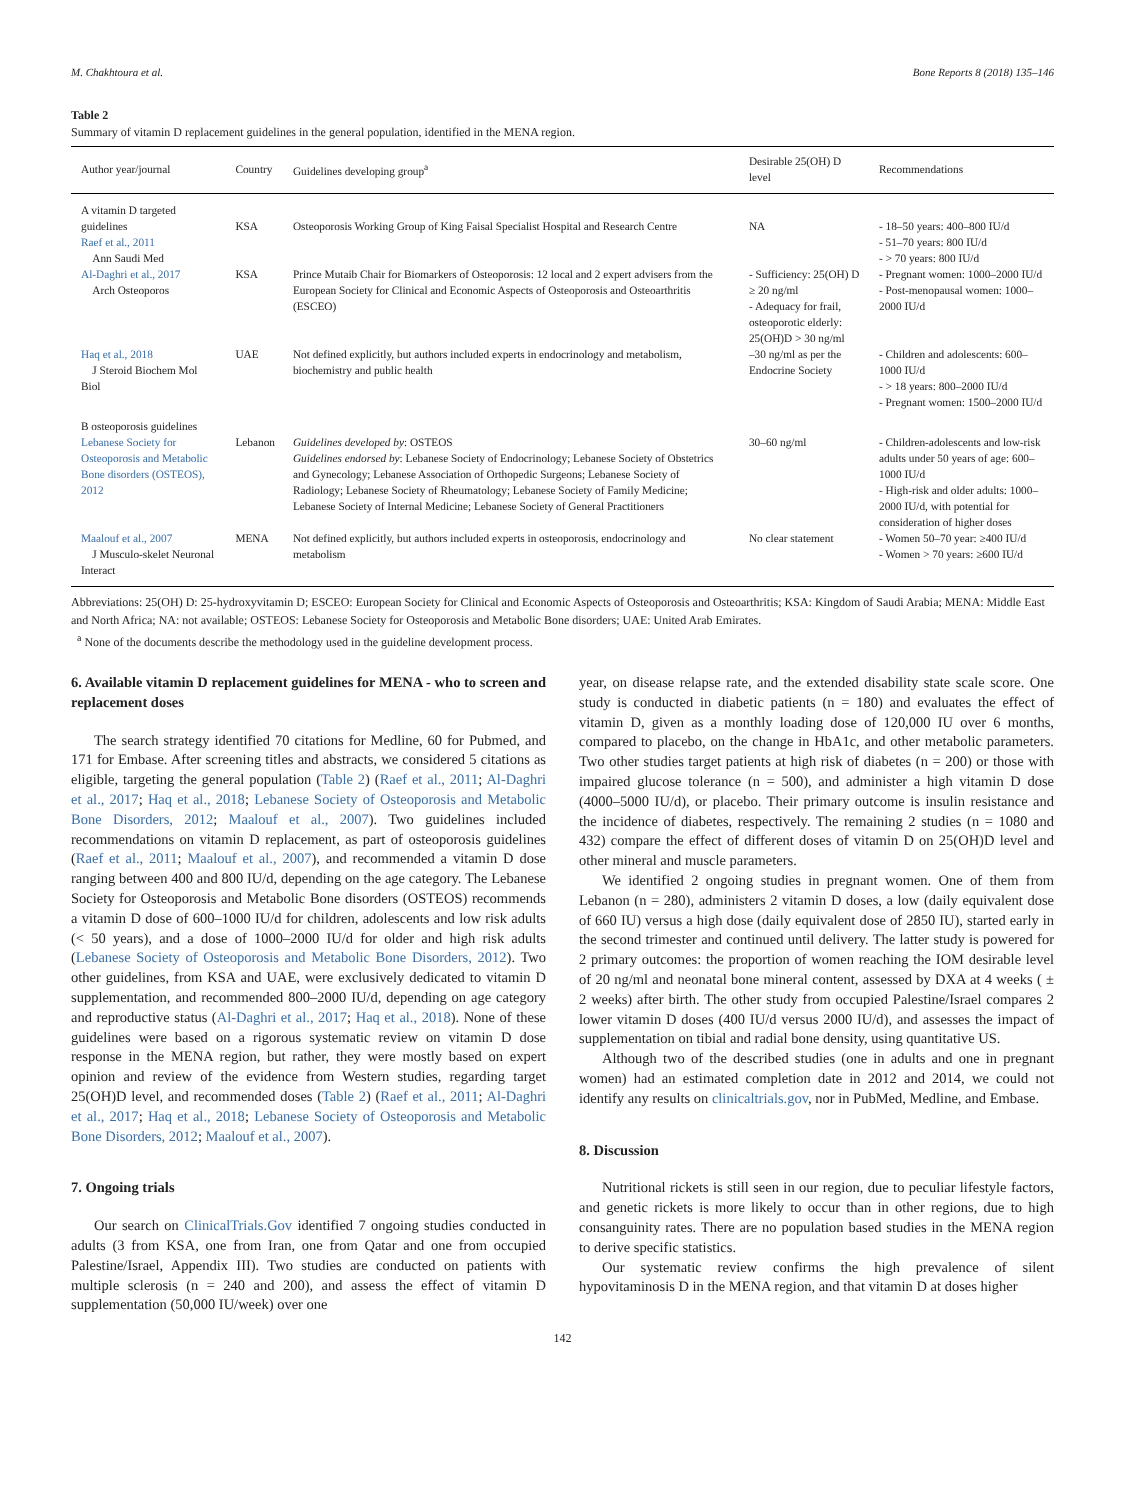M. Chakhtoura et al. Bone Reports 8 (2018) 135–146
Table 2
Summary of vitamin D replacement guidelines in the general population, identified in the MENA region.
| Author year/journal | Country | Guidelines developing group<sup>a</sup> | Desirable 25(OH) D level | Recommendations |
| --- | --- | --- | --- | --- |
| A vitamin D targeted guidelines Raef et al., 2011 Ann Saudi Med | KSA | Osteoporosis Working Group of King Faisal Specialist Hospital and Research Centre | NA | - 18–50 years: 400–800 IU/d - 51–70 years: 800 IU/d - > 70 years: 800 IU/d |
| Al-Daghri et al., 2017 Arch Osteoporos | KSA | Prince Mutaib Chair for Biomarkers of Osteoporosis: 12 local and 2 expert advisers from the European Society for Clinical and Economic Aspects of Osteoporosis and Osteoarthritis (ESCEO) | - Sufficiency: 25(OH) D ≥ 20 ng/ml - Adequacy for frail, osteoporotic elderly: 25(OH)D > 30 ng/ml | - Pregnant women: 1000–2000 IU/d - Post-menopausal women: 1000–2000 IU/d |
| Haq et al., 2018 J Steroid Biochem Mol Biol | UAE | Not defined explicitly, but authors included experts in endocrinology and metabolism, biochemistry and public health | –30 ng/ml as per the Endocrine Society | - Children and adolescents: 600–1000 IU/d - > 18 years: 800–2000 IU/d - Pregnant women: 1500–2000 IU/d |
| B osteoporosis guidelines Lebanese Society for Osteoporosis and Metabolic Bone disorders (OSTEOS), 2012 | Lebanon | Guidelines developed by : OSTEOS Guidelines endorsed by : Lebanese Society of Endocrinology; Lebanese Society of Obstetrics and Gynecology; Lebanese Association of Orthopedic Surgeons; Lebanese Society of Radiology; Lebanese Society of Rheumatology; Lebanese Society of Family Medicine; Lebanese Society of Internal Medicine; Lebanese Society of General Practitioners | 30–60 ng/ml | - Children-adolescents and low-risk adults under 50 years of age: 600–1000 IU/d - High-risk and older adults: 1000–2000 IU/d, with potential for consideration of higher doses |
| Maalouf et al., 2007 J Musculo-skelet Neuronal Interact | MENA | Not defined explicitly, but authors included experts in osteoporosis, endocrinology and metabolism | No clear statement | - Women 50–70 year: ≥400 IU/d - Women > 70 years: ≥600 IU/d |
Abbreviations: 25(OH) D: 25-hydroxyvitamin D; ESCEO: European Society for Clinical and Economic Aspects of Osteoporosis and Osteoarthritis; KSA: Kingdom of Saudi Arabia; MENA: Middle East and North Africa; NA: not available; OSTEOS: Lebanese Society for Osteoporosis and Metabolic Bone disorders; UAE: United Arab Emirates.
<sup>a</sup> None of the documents describe the methodology used in the guideline development process.
6. Available vitamin D replacement guidelines for MENA - who to screen and replacement doses
The search strategy identified 70 citations for Medline, 60 for Pubmed, and 171 for Embase. After screening titles and abstracts, we considered 5 citations as eligible, targeting the general population (Table 2) (Raef et al., 2011; Al-Daghri et al., 2017; Haq et al., 2018; Lebanese Society of Osteoporosis and Metabolic Bone Disorders, 2012; Maalouf et al., 2007). Two guidelines included recommendations on vitamin D replacement, as part of osteoporosis guidelines (Raef et al., 2011; Maalouf et al., 2007), and recommended a vitamin D dose ranging between 400 and 800 IU/d, depending on the age category. The Lebanese Society for Osteoporosis and Metabolic Bone disorders (OSTEOS) recommends a vitamin D dose of 600–1000 IU/d for children, adolescents and low risk adults (< 50 years), and a dose of 1000–2000 IU/d for older and high risk adults (Lebanese Society of Osteoporosis and Metabolic Bone Disorders, 2012). Two other guidelines, from KSA and UAE, were exclusively dedicated to vitamin D supplementation, and recommended 800–2000 IU/d, depending on age category and reproductive status (Al-Daghri et al., 2017; Haq et al., 2018). None of these guidelines were based on a rigorous systematic review on vitamin D dose response in the MENA region, but rather, they were mostly based on expert opinion and review of the evidence from Western studies, regarding target 25(OH)D level, and recommended doses (Table 2) (Raef et al., 2011; Al-Daghri et al., 2017; Haq et al., 2018; Lebanese Society of Osteoporosis and Metabolic Bone Disorders, 2012; Maalouf et al., 2007).
7. Ongoing trials
Our search on ClinicalTrials.Gov identified 7 ongoing studies conducted in adults (3 from KSA, one from Iran, one from Qatar and one from occupied Palestine/Israel, Appendix III). Two studies are conducted on patients with multiple sclerosis (n = 240 and 200), and assess the effect of vitamin D supplementation (50,000 IU/week) over one
year, on disease relapse rate, and the extended disability state scale score. One study is conducted in diabetic patients (n = 180) and evaluates the effect of vitamin D, given as a monthly loading dose of 120,000 IU over 6 months, compared to placebo, on the change in HbA1c, and other metabolic parameters. Two other studies target patients at high risk of diabetes (n = 200) or those with impaired glucose tolerance (n = 500), and administer a high vitamin D dose (4000–5000 IU/d), or placebo. Their primary outcome is insulin resistance and the incidence of diabetes, respectively. The remaining 2 studies (n = 1080 and 432) compare the effect of different doses of vitamin D on 25(OH)D level and other mineral and muscle parameters.
We identified 2 ongoing studies in pregnant women. One of them from Lebanon (n = 280), administers 2 vitamin D doses, a low (daily equivalent dose of 660 IU) versus a high dose (daily equivalent dose of 2850 IU), started early in the second trimester and continued until delivery. The latter study is powered for 2 primary outcomes: the proportion of women reaching the IOM desirable level of 20 ng/ml and neonatal bone mineral content, assessed by DXA at 4 weeks ( ± 2 weeks) after birth. The other study from occupied Palestine/Israel compares 2 lower vitamin D doses (400 IU/d versus 2000 IU/d), and assesses the impact of supplementation on tibial and radial bone density, using quantitative US.
Although two of the described studies (one in adults and one in pregnant women) had an estimated completion date in 2012 and 2014, we could not identify any results on clinicaltrials.gov, nor in PubMed, Medline, and Embase.
8. Discussion
Nutritional rickets is still seen in our region, due to peculiar lifestyle factors, and genetic rickets is more likely to occur than in other regions, due to high consanguinity rates. There are no population based studies in the MENA region to derive specific statistics.
Our systematic review confirms the high prevalence of silent hypovitaminosis D in the MENA region, and that vitamin D at doses higher
142